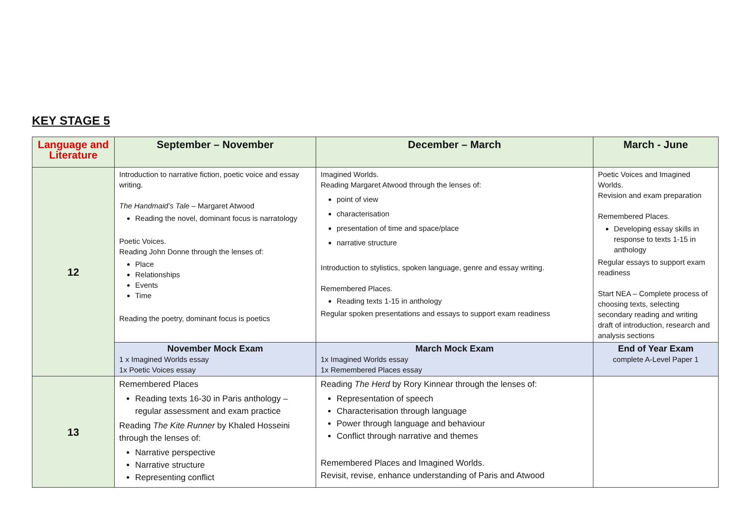KEY STAGE 5
| Language and Literature | September – November | December – March | March - June |
| --- | --- | --- | --- |
| 12 | Introduction to narrative fiction, poetic voice and essay writing. The Handmaid’s Tale – Margaret Atwood Reading the novel, dominant focus is narratology Poetic Voices. Reading John Donne through the lenses of: Place Relationships Events Time Reading the poetry, dominant focus is poetics | Imagined Worlds. Reading Margaret Atwood through the lenses of: point of view characterisation presentation of time and space/place narrative structure Introduction to stylistics, spoken language, genre and essay writing. Remembered Places. Reading texts 1-15 in anthology Regular spoken presentations and essays to support exam readiness | Poetic Voices and Imagined Worlds. Revision and exam preparation Remembered Places. Developing essay skills in response to texts 1-15 in anthology Regular essays to support exam readiness Start NEA – Complete process of choosing texts, selecting secondary reading and writing draft of introduction, research and analysis sections |
| | November Mock Exam 1 x Imagined Worlds essay 1x Poetic Voices essay | March Mock Exam 1x Imagined Worlds essay 1x Remembered Places essay | End of Year Exam complete A-Level Paper 1 |
| 13 | Remembered Places Reading texts 16-30 in Paris anthology – regular assessment and exam practice Reading The Kite Runner by Khaled Hosseini through the lenses of: Narrative perspective Narrative structure Representing conflict | Reading The Herd by Rory Kinnear through the lenses of: Representation of speech Characterisation through language Power through language and behaviour Conflict through narrative and themes Remembered Places and Imagined Worlds. Revisit, revise, enhance understanding of Paris and Atwood | |